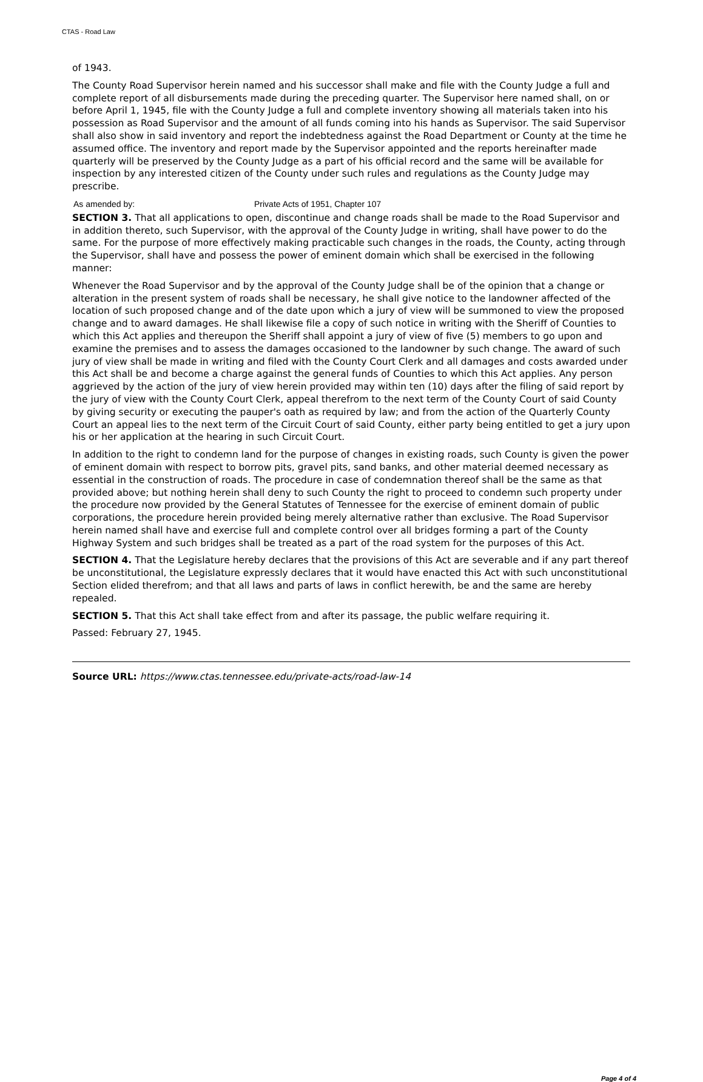CTAS - Road Law
of 1943.
The County Road Supervisor herein named and his successor shall make and file with the County Judge a full and complete report of all disbursements made during the preceding quarter. The Supervisor here named shall, on or before April 1, 1945, file with the County Judge a full and complete inventory showing all materials taken into his possession as Road Supervisor and the amount of all funds coming into his hands as Supervisor. The said Supervisor shall also show in said inventory and report the indebtedness against the Road Department or County at the time he assumed office. The inventory and report made by the Supervisor appointed and the reports hereinafter made quarterly will be preserved by the County Judge as a part of his official record and the same will be available for inspection by any interested citizen of the County under such rules and regulations as the County Judge may prescribe.
| As amended by: | Private Acts of 1951, Chapter 107 |
SECTION 3. That all applications to open, discontinue and change roads shall be made to the Road Supervisor and in addition thereto, such Supervisor, with the approval of the County Judge in writing, shall have power to do the same. For the purpose of more effectively making practicable such changes in the roads, the County, acting through the Supervisor, shall have and possess the power of eminent domain which shall be exercised in the following manner:
Whenever the Road Supervisor and by the approval of the County Judge shall be of the opinion that a change or alteration in the present system of roads shall be necessary, he shall give notice to the landowner affected of the location of such proposed change and of the date upon which a jury of view will be summoned to view the proposed change and to award damages. He shall likewise file a copy of such notice in writing with the Sheriff of Counties to which this Act applies and thereupon the Sheriff shall appoint a jury of view of five (5) members to go upon and examine the premises and to assess the damages occasioned to the landowner by such change. The award of such jury of view shall be made in writing and filed with the County Court Clerk and all damages and costs awarded under this Act shall be and become a charge against the general funds of Counties to which this Act applies. Any person aggrieved by the action of the jury of view herein provided may within ten (10) days after the filing of said report by the jury of view with the County Court Clerk, appeal therefrom to the next term of the County Court of said County by giving security or executing the pauper's oath as required by law; and from the action of the Quarterly County Court an appeal lies to the next term of the Circuit Court of said County, either party being entitled to get a jury upon his or her application at the hearing in such Circuit Court.
In addition to the right to condemn land for the purpose of changes in existing roads, such County is given the power of eminent domain with respect to borrow pits, gravel pits, sand banks, and other material deemed necessary as essential in the construction of roads. The procedure in case of condemnation thereof shall be the same as that provided above; but nothing herein shall deny to such County the right to proceed to condemn such property under the procedure now provided by the General Statutes of Tennessee for the exercise of eminent domain of public corporations, the procedure herein provided being merely alternative rather than exclusive. The Road Supervisor herein named shall have and exercise full and complete control over all bridges forming a part of the County Highway System and such bridges shall be treated as a part of the road system for the purposes of this Act.
SECTION 4. That the Legislature hereby declares that the provisions of this Act are severable and if any part thereof be unconstitutional, the Legislature expressly declares that it would have enacted this Act with such unconstitutional Section elided therefrom; and that all laws and parts of laws in conflict herewith, be and the same are hereby repealed.
SECTION 5. That this Act shall take effect from and after its passage, the public welfare requiring it.
Passed: February 27, 1945.
Source URL: https://www.ctas.tennessee.edu/private-acts/road-law-14
Page 4 of 4